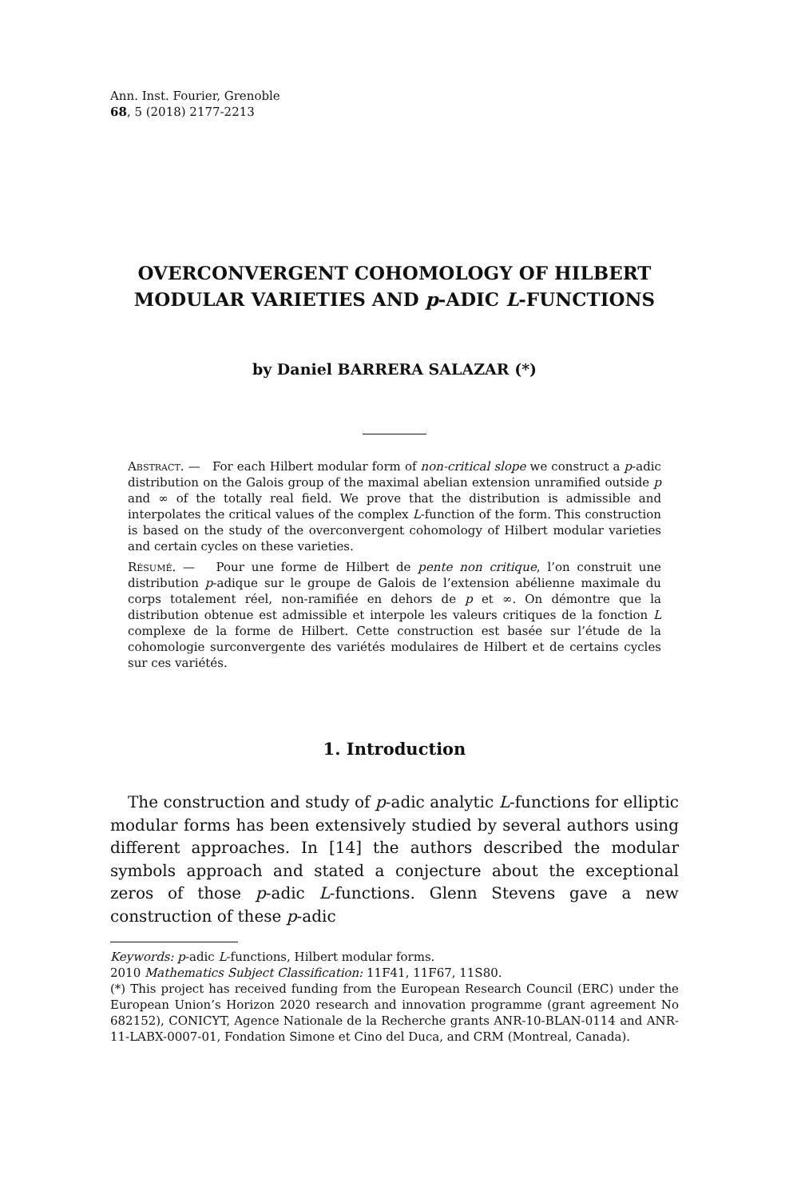Ann. Inst. Fourier, Grenoble
68, 5 (2018) 2177-2213
OVERCONVERGENT COHOMOLOGY OF HILBERT MODULAR VARIETIES AND p-ADIC L-FUNCTIONS
by Daniel BARRERA SALAZAR (*)
Abstract. — For each Hilbert modular form of non-critical slope we construct a p-adic distribution on the Galois group of the maximal abelian extension unramified outside p and ∞ of the totally real field. We prove that the distribution is admissible and interpolates the critical values of the complex L-function of the form. This construction is based on the study of the overconvergent cohomology of Hilbert modular varieties and certain cycles on these varieties.
Résumé. — Pour une forme de Hilbert de pente non critique, l’on construit une distribution p-adique sur le groupe de Galois de l’extension abélienne maximale du corps totalement réel, non-ramifiée en dehors de p et ∞. On démontre que la distribution obtenue est admissible et interpole les valeurs critiques de la fonction L complexe de la forme de Hilbert. Cette construction est basée sur l’étude de la cohomologie surconvergente des variétés modulaires de Hilbert et de certains cycles sur ces variétés.
1. Introduction
The construction and study of p-adic analytic L-functions for elliptic modular forms has been extensively studied by several authors using different approaches. In [14] the authors described the modular symbols approach and stated a conjecture about the exceptional zeros of those p-adic L-functions. Glenn Stevens gave a new construction of these p-adic
Keywords: p-adic L-functions, Hilbert modular forms.
2010 Mathematics Subject Classification: 11F41, 11F67, 11S80.
(*) This project has received funding from the European Research Council (ERC) under the European Union’s Horizon 2020 research and innovation programme (grant agreement No 682152), CONICYT, Agence Nationale de la Recherche grants ANR-10-BLAN-0114 and ANR-11-LABX-0007-01, Fondation Simone et Cino del Duca, and CRM (Montreal, Canada).